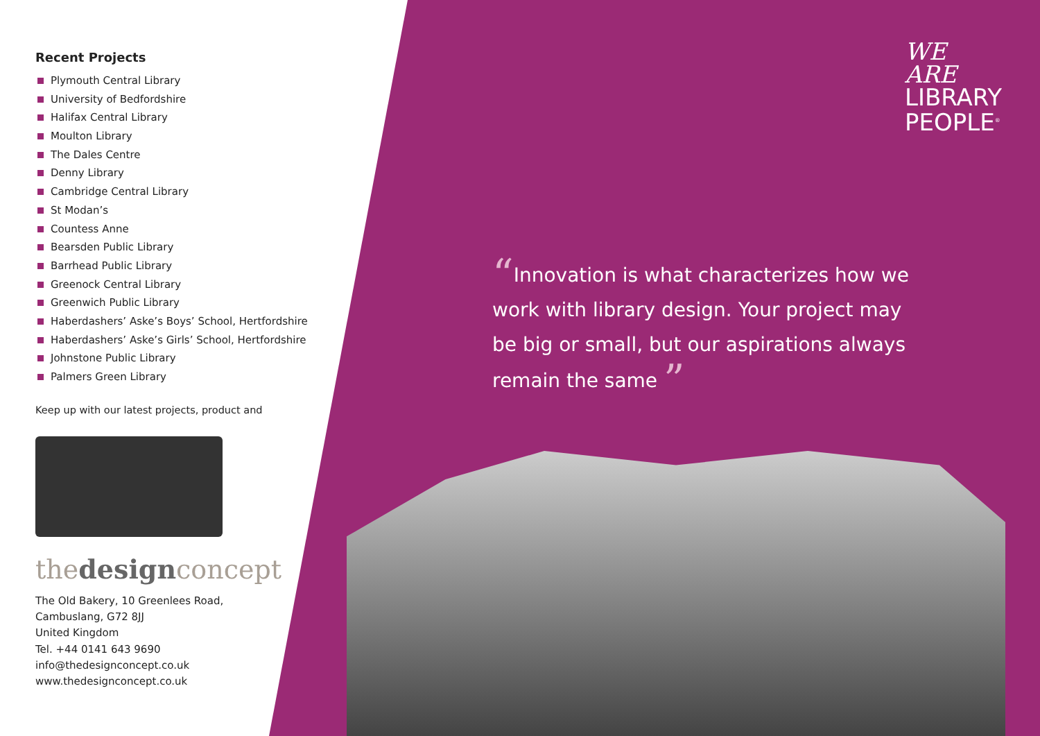Recent Projects
Plymouth Central Library
University of Bedfordshire
Halifax Central Library
Moulton Library
The Dales Centre
Denny Library
Cambridge Central Library
St Modan’s
Countess Anne
Bearsden Public Library
Barrhead Public Library
Greenock Central Library
Greenwich Public Library
Haberdashers’ Aske’s Boys’ School, Hertfordshire
Haberdashers’ Aske’s Girls’ School, Hertfordshire
Johnstone Public Library
Palmers Green Library
Keep up with our latest projects, product and
thedesignconcept
The Old Bakery, 10 Greenlees Road,
Cambuslang, G72 8JJ
United Kingdom
Tel. +44 0141 643 9690
info@thedesignconcept.co.uk
www.thedesignconcept.co.uk
WE
ARE
LIBRARY
PEOPLE<sup>®</sup>
“Innovation is what characterizes how we work with library design. Your project may be big or small, but our aspirations always remain the same ”